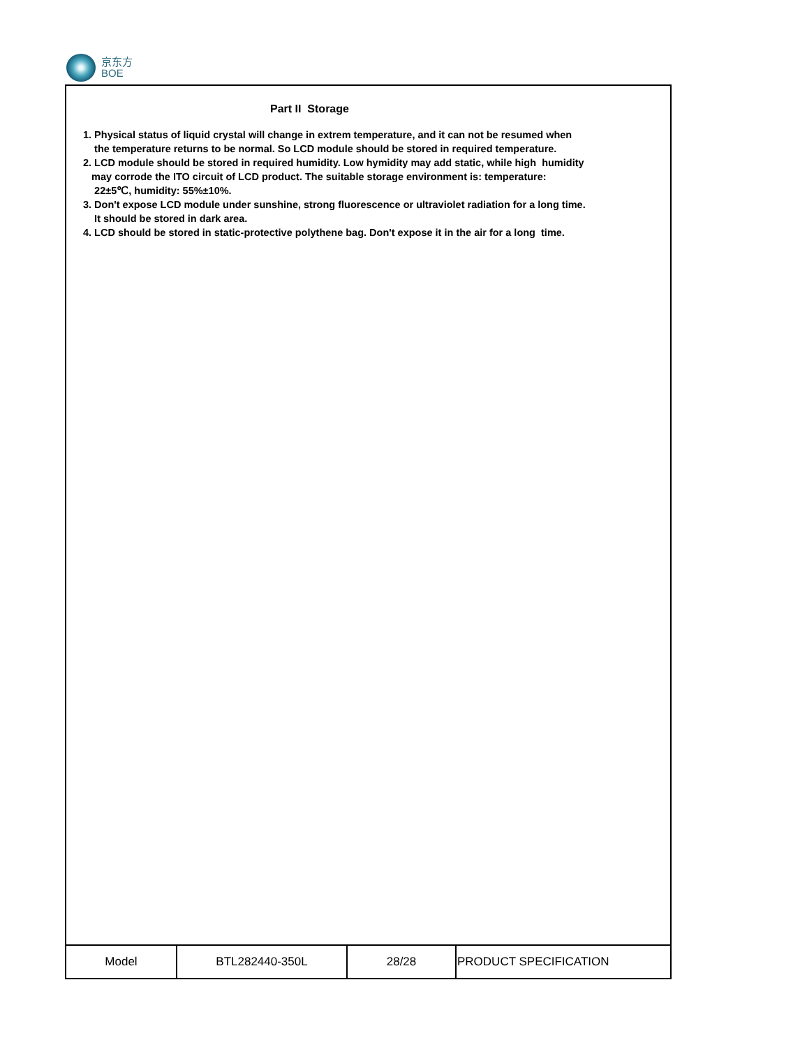京东方
BOE
Part II Storage
1. Physical status of liquid crystal will change in extrem temperature, and it can not be resumed when
the temperature returns to be normal. So LCD module should be stored in required temperature.
2. LCD module should be stored in required humidity. Low hymidity may add static, while high humidity
may corrode the ITO circuit of LCD product. The suitable storage environment is: temperature:
22±5℃, humidity: 55%±10%.
3. Don't expose LCD module under sunshine, strong fluorescence or ultraviolet radiation for a long time.
It should be stored in dark area.
4. LCD should be stored in static-protective polythene bag. Don't expose it in the air for a long time.
| Model | BTL282440-350L | 28/28 | PRODUCT SPECIFICATION |